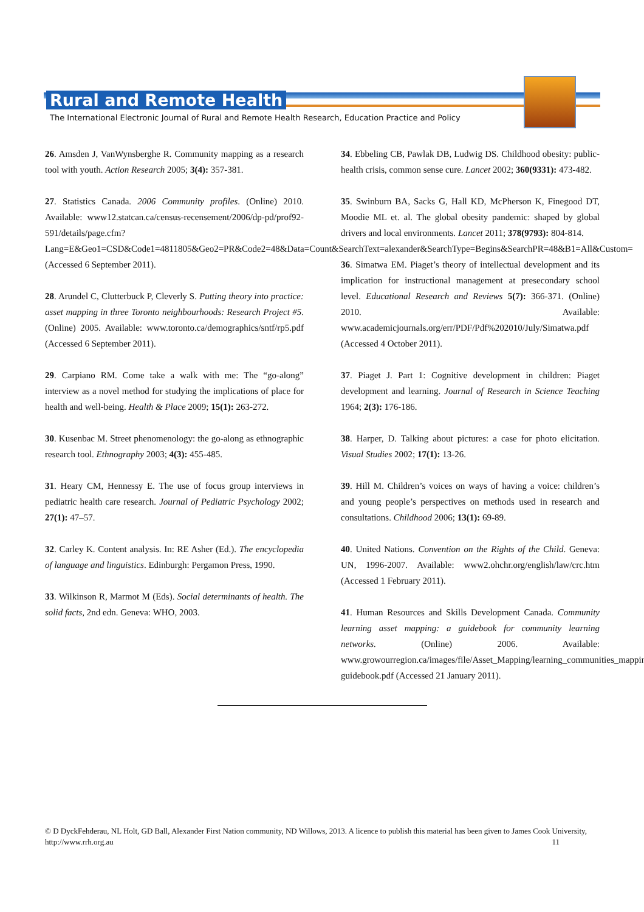Rural and Remote Health
The International Electronic Journal of Rural and Remote Health Research, Education Practice and Policy
26. Amsden J, VanWynsberghe R. Community mapping as a research tool with youth. Action Research 2005; 3(4): 357-381.
27. Statistics Canada. 2006 Community profiles. (Online) 2010. Available: www12.statcan.ca/census-recensement/2006/dp-pd/prof92-591/details/page.cfm?Lang=E&Geo1=CSD&Code1=4811805&Geo2=PR&Code2=48&Data=Count&SearchText=alexander&SearchType=Begins&SearchPR=48&B1=All&Custom= (Accessed 6 September 2011).
28. Arundel C, Clutterbuck P, Cleverly S. Putting theory into practice: asset mapping in three Toronto neighbourhoods: Research Project #5. (Online) 2005. Available: www.toronto.ca/demographics/sntf/rp5.pdf (Accessed 6 September 2011).
29. Carpiano RM. Come take a walk with me: The “go-along” interview as a novel method for studying the implications of place for health and well-being. Health & Place 2009; 15(1): 263-272.
30. Kusenbac M. Street phenomenology: the go-along as ethnographic research tool. Ethnography 2003; 4(3): 455-485.
31. Heary CM, Hennessy E. The use of focus group interviews in pediatric health care research. Journal of Pediatric Psychology 2002; 27(1): 47–57.
32. Carley K. Content analysis. In: RE Asher (Ed.). The encyclopedia of language and linguistics. Edinburgh: Pergamon Press, 1990.
33. Wilkinson R, Marmot M (Eds). Social determinants of health. The solid facts, 2nd edn. Geneva: WHO, 2003.
34. Ebbeling CB, Pawlak DB, Ludwig DS. Childhood obesity: public-health crisis, common sense cure. Lancet 2002; 360(9331): 473-482.
35. Swinburn BA, Sacks G, Hall KD, McPherson K, Finegood DT, Moodie ML et. al. The global obesity pandemic: shaped by global drivers and local environments. Lancet 2011; 378(9793): 804-814.
36. Simatwa EM. Piaget’s theory of intellectual development and its implication for instructional management at presecondary school level. Educational Research and Reviews 5(7): 366-371. (Online) 2010. Available: www.academicjournals.org/err/PDF/Pdf%202010/July/Simatwa.pdf (Accessed 4 October 2011).
37. Piaget J. Part 1: Cognitive development in children: Piaget development and learning. Journal of Research in Science Teaching 1964; 2(3): 176-186.
38. Harper, D. Talking about pictures: a case for photo elicitation. Visual Studies 2002; 17(1): 13-26.
39. Hill M. Children’s voices on ways of having a voice: children’s and young people’s perspectives on methods used in research and consultations. Childhood 2006; 13(1): 69-89.
40. United Nations. Convention on the Rights of the Child. Geneva: UN, 1996-2007. Available: www2.ohchr.org/english/law/crc.htm (Accessed 1 February 2011).
41. Human Resources and Skills Development Canada. Community learning asset mapping: a guidebook for community learning networks. (Online) 2006. Available: www.growourregion.ca/images/file/Asset_Mapping/learning_communities_mapping-guidebook.pdf (Accessed 21 January 2011).
© D DyckFehderau, NL Holt, GD Ball, Alexander First Nation community, ND Willows, 2013. A licence to publish this material has been given to James Cook University, http://www.rrh.org.au 11